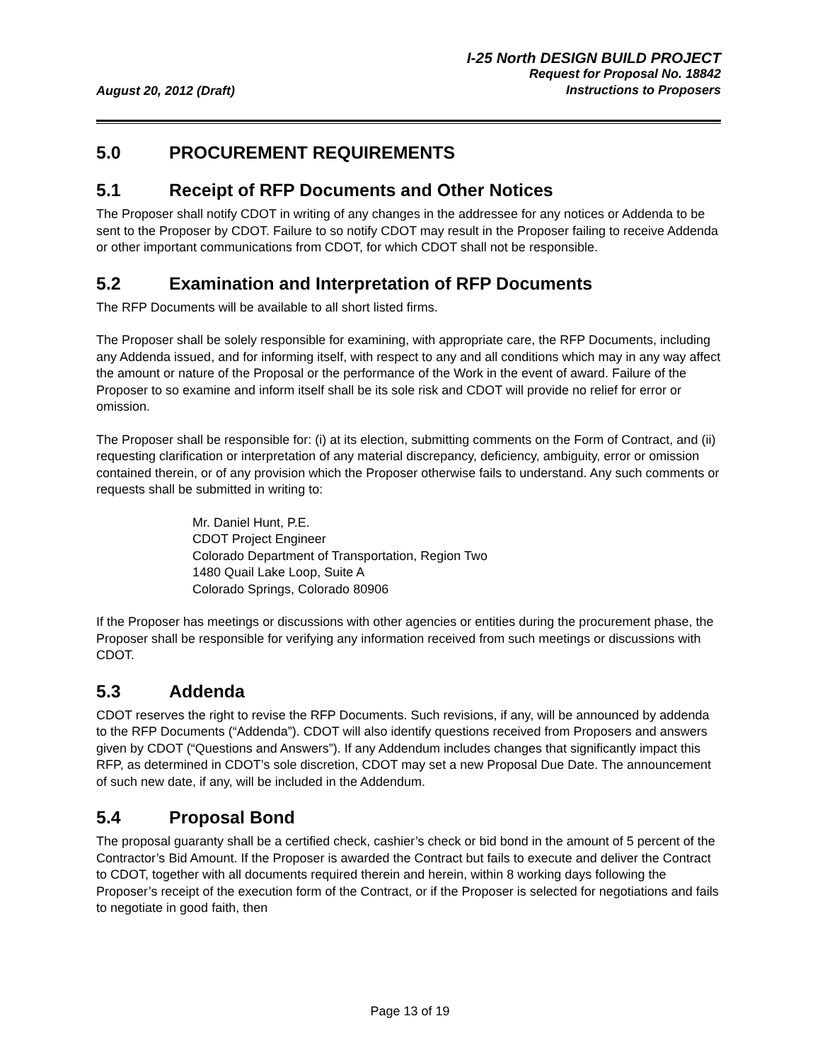August 20, 2012 (Draft)
I-25 North DESIGN BUILD PROJECT
Request for Proposal No. 18842
Instructions to Proposers
5.0 PROCUREMENT REQUIREMENTS
5.1 Receipt of RFP Documents and Other Notices
The Proposer shall notify CDOT in writing of any changes in the addressee for any notices or Addenda to be sent to the Proposer by CDOT. Failure to so notify CDOT may result in the Proposer failing to receive Addenda or other important communications from CDOT, for which CDOT shall not be responsible.
5.2 Examination and Interpretation of RFP Documents
The RFP Documents will be available to all short listed firms.
The Proposer shall be solely responsible for examining, with appropriate care, the RFP Documents, including any Addenda issued, and for informing itself, with respect to any and all conditions which may in any way affect the amount or nature of the Proposal or the performance of the Work in the event of award. Failure of the Proposer to so examine and inform itself shall be its sole risk and CDOT will provide no relief for error or omission.
The Proposer shall be responsible for: (i) at its election, submitting comments on the Form of Contract, and (ii) requesting clarification or interpretation of any material discrepancy, deficiency, ambiguity, error or omission contained therein, or of any provision which the Proposer otherwise fails to understand. Any such comments or requests shall be submitted in writing to:
Mr. Daniel Hunt, P.E.
CDOT Project Engineer
Colorado Department of Transportation, Region Two
1480 Quail Lake Loop, Suite A
Colorado Springs, Colorado 80906
If the Proposer has meetings or discussions with other agencies or entities during the procurement phase, the Proposer shall be responsible for verifying any information received from such meetings or discussions with CDOT.
5.3 Addenda
CDOT reserves the right to revise the RFP Documents. Such revisions, if any, will be announced by addenda to the RFP Documents (“Addenda”). CDOT will also identify questions received from Proposers and answers given by CDOT (“Questions and Answers”). If any Addendum includes changes that significantly impact this RFP, as determined in CDOT’s sole discretion, CDOT may set a new Proposal Due Date. The announcement of such new date, if any, will be included in the Addendum.
5.4 Proposal Bond
The proposal guaranty shall be a certified check, cashier’s check or bid bond in the amount of 5 percent of the Contractor’s Bid Amount. If the Proposer is awarded the Contract but fails to execute and deliver the Contract to CDOT, together with all documents required therein and herein, within 8 working days following the Proposer’s receipt of the execution form of the Contract, or if the Proposer is selected for negotiations and fails to negotiate in good faith, then
Page 13 of 19